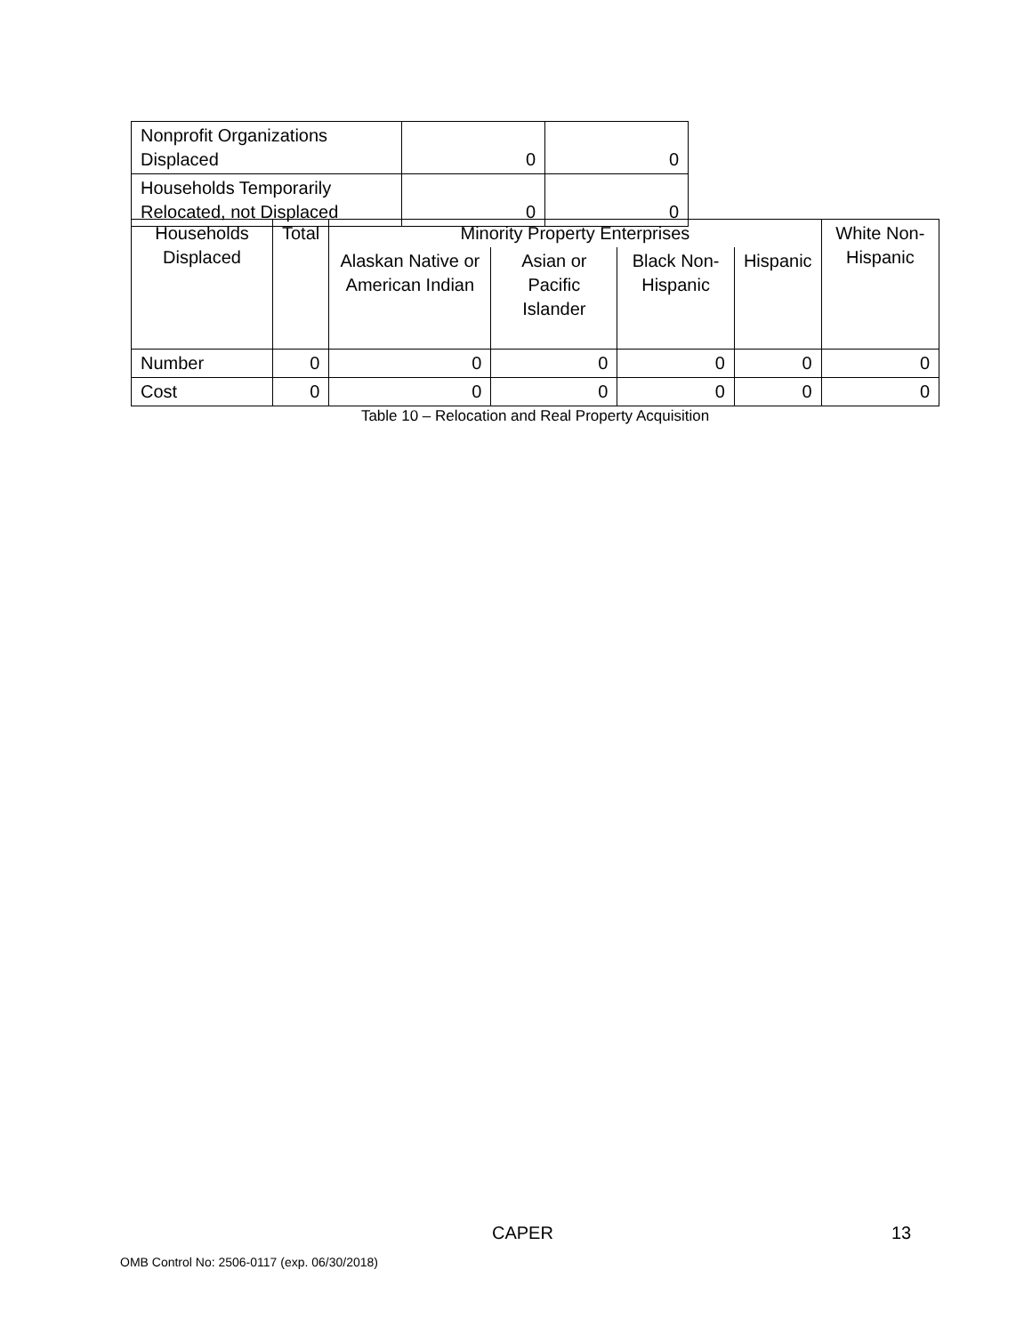| Nonprofit Organizations Displaced | 0 | 0 |
| Households Temporarily Relocated, not Displaced | 0 | 0 |
| Households Displaced | Total | Minority Property Enterprises | | | | White Non-Hispanic |
| | | Alaskan Native or American Indian | Asian or Pacific Islander | Black Non-Hispanic | Hispanic | |
| Number | 0 | 0 | 0 | 0 | 0 | 0 |
| Cost | 0 | 0 | 0 | 0 | 0 | 0 |
Table 10 – Relocation and Real Property Acquisition
CAPER 13
OMB Control No: 2506-0117 (exp. 06/30/2018)